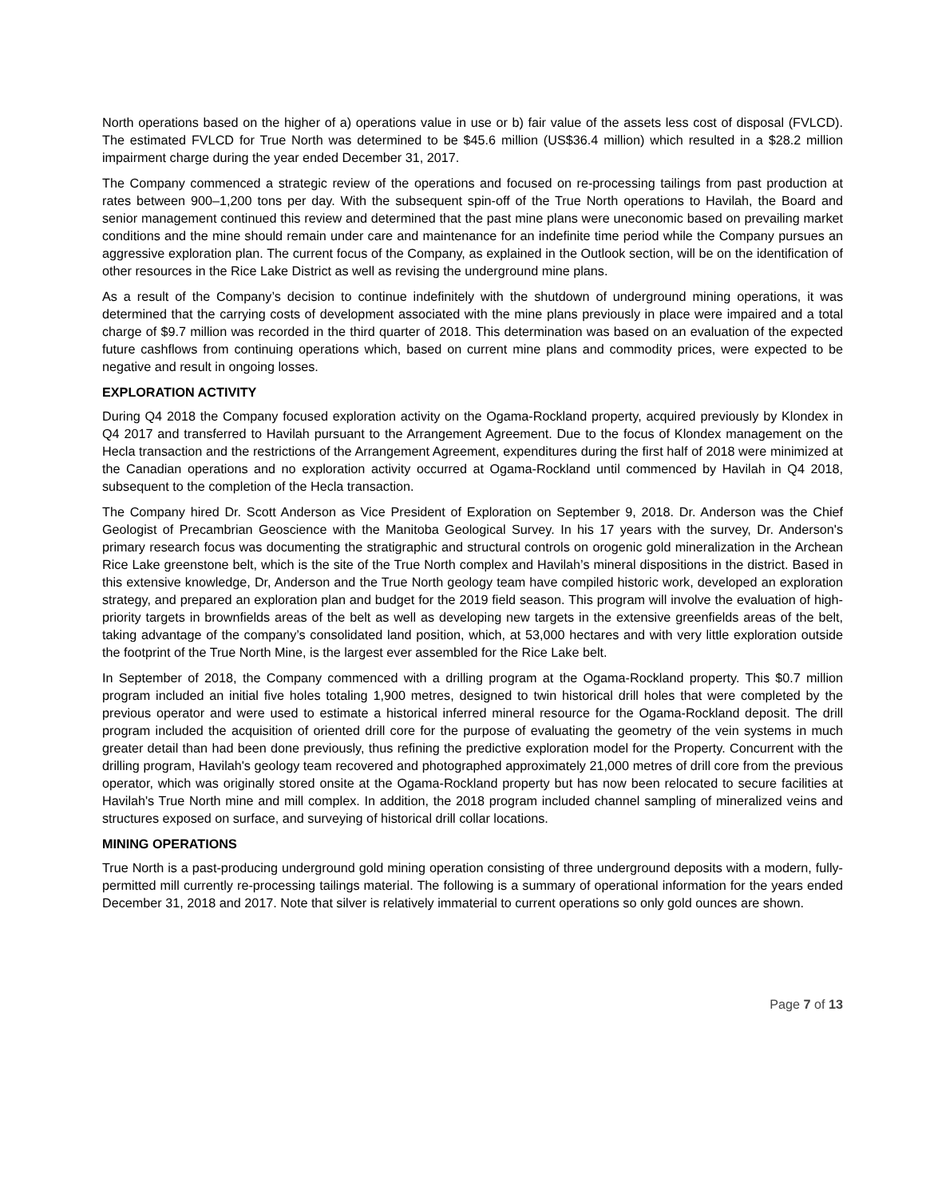North operations based on the higher of a) operations value in use or b) fair value of the assets less cost of disposal (FVLCD). The estimated FVLCD for True North was determined to be $45.6 million (US$36.4 million) which resulted in a $28.2 million impairment charge during the year ended December 31, 2017.
The Company commenced a strategic review of the operations and focused on re-processing tailings from past production at rates between 900–1,200 tons per day. With the subsequent spin-off of the True North operations to Havilah, the Board and senior management continued this review and determined that the past mine plans were uneconomic based on prevailing market conditions and the mine should remain under care and maintenance for an indefinite time period while the Company pursues an aggressive exploration plan. The current focus of the Company, as explained in the Outlook section, will be on the identification of other resources in the Rice Lake District as well as revising the underground mine plans.
As a result of the Company’s decision to continue indefinitely with the shutdown of underground mining operations, it was determined that the carrying costs of development associated with the mine plans previously in place were impaired and a total charge of $9.7 million was recorded in the third quarter of 2018. This determination was based on an evaluation of the expected future cashflows from continuing operations which, based on current mine plans and commodity prices, were expected to be negative and result in ongoing losses.
EXPLORATION ACTIVITY
During Q4 2018 the Company focused exploration activity on the Ogama-Rockland property, acquired previously by Klondex in Q4 2017 and transferred to Havilah pursuant to the Arrangement Agreement. Due to the focus of Klondex management on the Hecla transaction and the restrictions of the Arrangement Agreement, expenditures during the first half of 2018 were minimized at the Canadian operations and no exploration activity occurred at Ogama-Rockland until commenced by Havilah in Q4 2018, subsequent to the completion of the Hecla transaction.
The Company hired Dr. Scott Anderson as Vice President of Exploration on September 9, 2018. Dr. Anderson was the Chief Geologist of Precambrian Geoscience with the Manitoba Geological Survey. In his 17 years with the survey, Dr. Anderson's primary research focus was documenting the stratigraphic and structural controls on orogenic gold mineralization in the Archean Rice Lake greenstone belt, which is the site of the True North complex and Havilah’s mineral dispositions in the district. Based in this extensive knowledge, Dr, Anderson and the True North geology team have compiled historic work, developed an exploration strategy, and prepared an exploration plan and budget for the 2019 field season. This program will involve the evaluation of high-priority targets in brownfields areas of the belt as well as developing new targets in the extensive greenfields areas of the belt, taking advantage of the company’s consolidated land position, which, at 53,000 hectares and with very little exploration outside the footprint of the True North Mine, is the largest ever assembled for the Rice Lake belt.
In September of 2018, the Company commenced with a drilling program at the Ogama-Rockland property. This $0.7 million program included an initial five holes totaling 1,900 metres, designed to twin historical drill holes that were completed by the previous operator and were used to estimate a historical inferred mineral resource for the Ogama-Rockland deposit. The drill program included the acquisition of oriented drill core for the purpose of evaluating the geometry of the vein systems in much greater detail than had been done previously, thus refining the predictive exploration model for the Property. Concurrent with the drilling program, Havilah's geology team recovered and photographed approximately 21,000 metres of drill core from the previous operator, which was originally stored onsite at the Ogama-Rockland property but has now been relocated to secure facilities at Havilah's True North mine and mill complex. In addition, the 2018 program included channel sampling of mineralized veins and structures exposed on surface, and surveying of historical drill collar locations.
MINING OPERATIONS
True North is a past-producing underground gold mining operation consisting of three underground deposits with a modern, fully-permitted mill currently re-processing tailings material. The following is a summary of operational information for the years ended December 31, 2018 and 2017. Note that silver is relatively immaterial to current operations so only gold ounces are shown.
Page 7 of 13